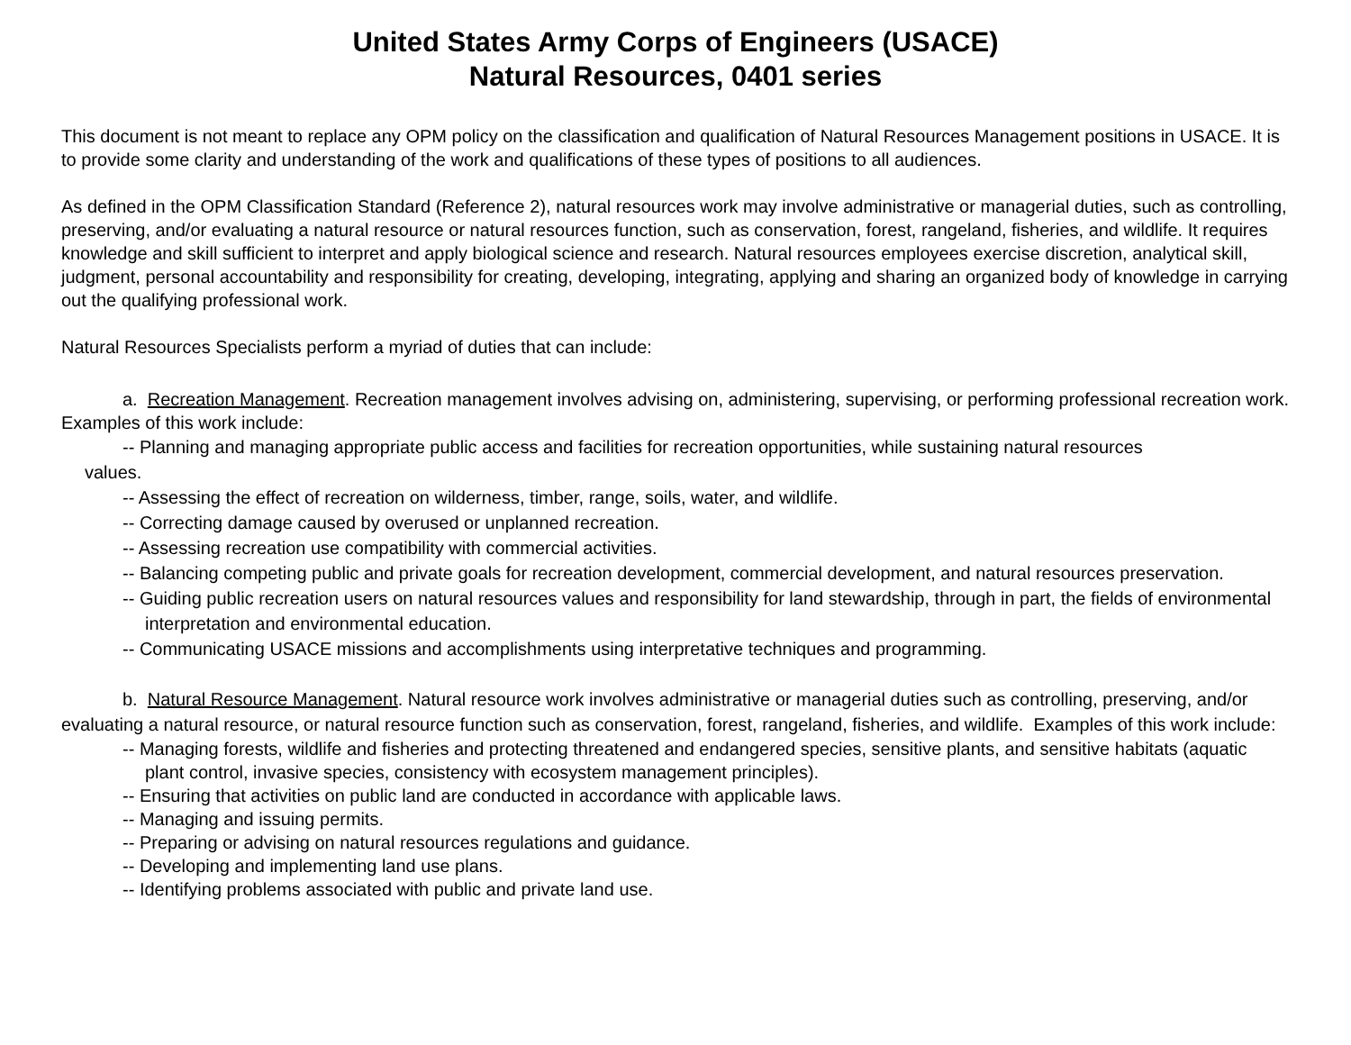United States Army Corps of Engineers (USACE)
Natural Resources, 0401 series
This document is not meant to replace any OPM policy on the classification and qualification of Natural Resources Management positions in USACE. It is to provide some clarity and understanding of the work and qualifications of these types of positions to all audiences.
As defined in the OPM Classification Standard (Reference 2), natural resources work may involve administrative or managerial duties, such as controlling, preserving, and/or evaluating a natural resource or natural resources function, such as conservation, forest, rangeland, fisheries, and wildlife. It requires knowledge and skill sufficient to interpret and apply biological science and research. Natural resources employees exercise discretion, analytical skill, judgment, personal accountability and responsibility for creating, developing, integrating, applying and sharing an organized body of knowledge in carrying out the qualifying professional work.
Natural Resources Specialists perform a myriad of duties that can include:
a. Recreation Management. Recreation management involves advising on, administering, supervising, or performing professional recreation work. Examples of this work include:
-- Planning and managing appropriate public access and facilities for recreation opportunities, while sustaining natural resources
values.
-- Assessing the effect of recreation on wilderness, timber, range, soils, water, and wildlife.
-- Correcting damage caused by overused or unplanned recreation.
-- Assessing recreation use compatibility with commercial activities.
-- Balancing competing public and private goals for recreation development, commercial development, and natural resources preservation.
-- Guiding public recreation users on natural resources values and responsibility for land stewardship, through in part, the fields of environmental interpretation and environmental education.
-- Communicating USACE missions and accomplishments using interpretative techniques and programming.
b. Natural Resource Management. Natural resource work involves administrative or managerial duties such as controlling, preserving, and/or evaluating a natural resource, or natural resource function such as conservation, forest, rangeland, fisheries, and wildlife. Examples of this work include:
-- Managing forests, wildlife and fisheries and protecting threatened and endangered species, sensitive plants, and sensitive habitats (aquatic plant control, invasive species, consistency with ecosystem management principles).
-- Ensuring that activities on public land are conducted in accordance with applicable laws.
-- Managing and issuing permits.
-- Preparing or advising on natural resources regulations and guidance.
-- Developing and implementing land use plans.
-- Identifying problems associated with public and private land use.